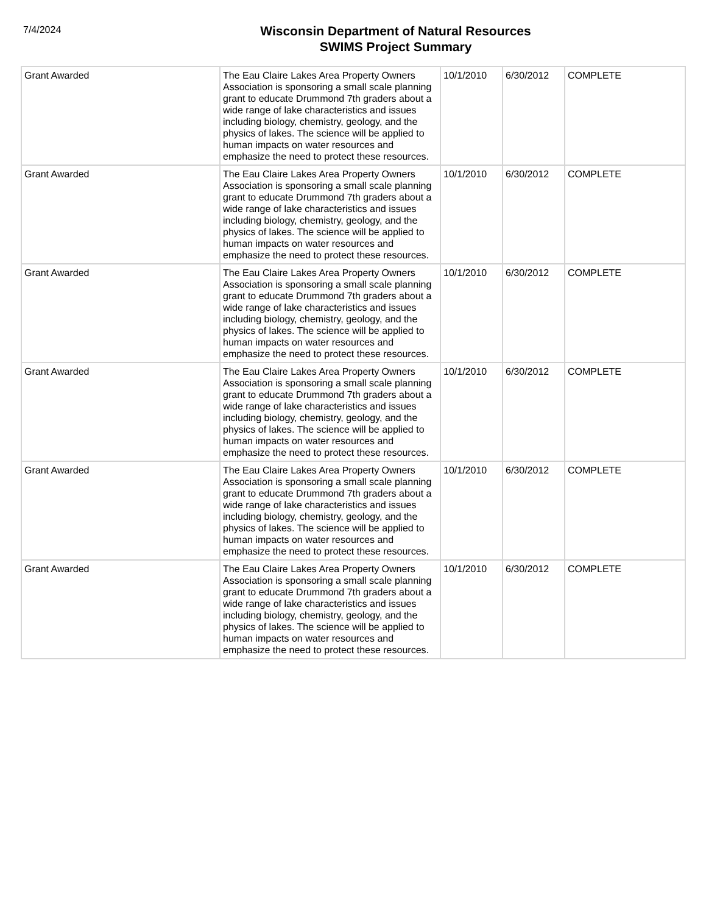7/4/2024
Wisconsin Department of Natural Resources
SWIMS Project Summary
| Grant Awarded | The Eau Claire Lakes Area Property Owners Association is sponsoring a small scale planning grant to educate Drummond 7th graders about a wide range of lake characteristics and issues including biology, chemistry, geology, and the physics of lakes. The science will be applied to human impacts on water resources and emphasize the need to protect these resources. | 10/1/2010 | 6/30/2012 | COMPLETE |
| Grant Awarded | The Eau Claire Lakes Area Property Owners Association is sponsoring a small scale planning grant to educate Drummond 7th graders about a wide range of lake characteristics and issues including biology, chemistry, geology, and the physics of lakes. The science will be applied to human impacts on water resources and emphasize the need to protect these resources. | 10/1/2010 | 6/30/2012 | COMPLETE |
| Grant Awarded | The Eau Claire Lakes Area Property Owners Association is sponsoring a small scale planning grant to educate Drummond 7th graders about a wide range of lake characteristics and issues including biology, chemistry, geology, and the physics of lakes. The science will be applied to human impacts on water resources and emphasize the need to protect these resources. | 10/1/2010 | 6/30/2012 | COMPLETE |
| Grant Awarded | The Eau Claire Lakes Area Property Owners Association is sponsoring a small scale planning grant to educate Drummond 7th graders about a wide range of lake characteristics and issues including biology, chemistry, geology, and the physics of lakes. The science will be applied to human impacts on water resources and emphasize the need to protect these resources. | 10/1/2010 | 6/30/2012 | COMPLETE |
| Grant Awarded | The Eau Claire Lakes Area Property Owners Association is sponsoring a small scale planning grant to educate Drummond 7th graders about a wide range of lake characteristics and issues including biology, chemistry, geology, and the physics of lakes. The science will be applied to human impacts on water resources and emphasize the need to protect these resources. | 10/1/2010 | 6/30/2012 | COMPLETE |
| Grant Awarded | The Eau Claire Lakes Area Property Owners Association is sponsoring a small scale planning grant to educate Drummond 7th graders about a wide range of lake characteristics and issues including biology, chemistry, geology, and the physics of lakes. The science will be applied to human impacts on water resources and emphasize the need to protect these resources. | 10/1/2010 | 6/30/2012 | COMPLETE |